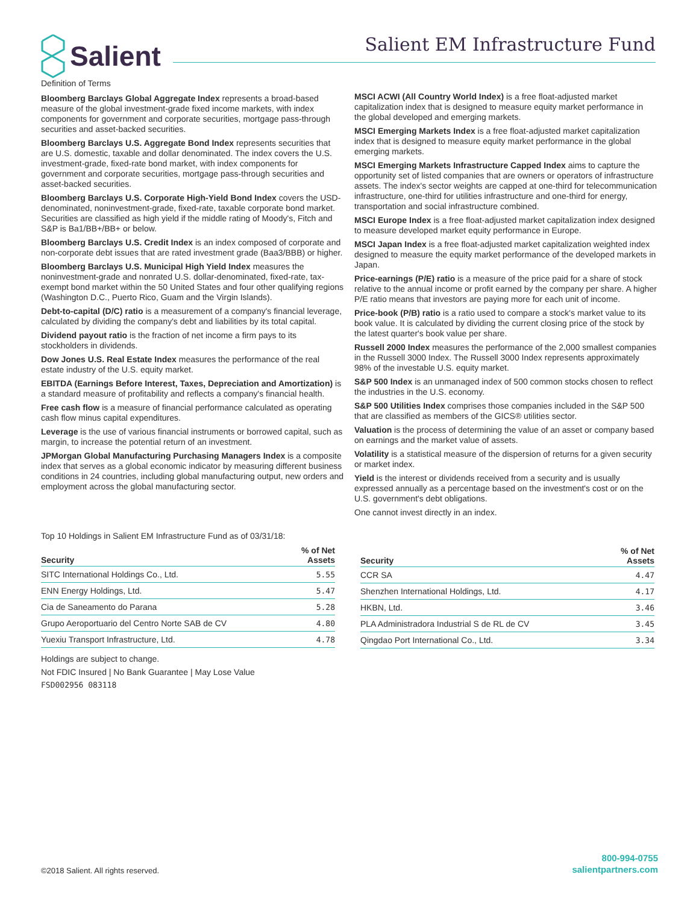Salient
Salient EM Infrastructure Fund
Definition of Terms
Bloomberg Barclays Global Aggregate Index represents a broad-based measure of the global investment-grade fixed income markets, with index components for government and corporate securities, mortgage pass-through securities and asset-backed securities.
Bloomberg Barclays U.S. Aggregate Bond Index represents securities that are U.S. domestic, taxable and dollar denominated. The index covers the U.S. investment-grade, fixed-rate bond market, with index components for government and corporate securities, mortgage pass-through securities and asset-backed securities.
Bloomberg Barclays U.S. Corporate High-Yield Bond Index covers the USD-denominated, noninvestment-grade, fixed-rate, taxable corporate bond market. Securities are classified as high yield if the middle rating of Moody's, Fitch and S&P is Ba1/BB+/BB+ or below.
Bloomberg Barclays U.S. Credit Index is an index composed of corporate and non-corporate debt issues that are rated investment grade (Baa3/BBB) or higher.
Bloomberg Barclays U.S. Municipal High Yield Index measures the noninvestment-grade and nonrated U.S. dollar-denominated, fixed-rate, tax-exempt bond market within the 50 United States and four other qualifying regions (Washington D.C., Puerto Rico, Guam and the Virgin Islands).
Debt-to-capital (D/C) ratio is a measurement of a company's financial leverage, calculated by dividing the company's debt and liabilities by its total capital.
Dividend payout ratio is the fraction of net income a firm pays to its stockholders in dividends.
Dow Jones U.S. Real Estate Index measures the performance of the real estate industry of the U.S. equity market.
EBITDA (Earnings Before Interest, Taxes, Depreciation and Amortization) is a standard measure of profitability and reflects a company's financial health.
Free cash flow is a measure of financial performance calculated as operating cash flow minus capital expenditures.
Leverage is the use of various financial instruments or borrowed capital, such as margin, to increase the potential return of an investment.
JPMorgan Global Manufacturing Purchasing Managers Index is a composite index that serves as a global economic indicator by measuring different business conditions in 24 countries, including global manufacturing output, new orders and employment across the global manufacturing sector.
MSCI ACWI (All Country World Index) is a free float-adjusted market capitalization index that is designed to measure equity market performance in the global developed and emerging markets.
MSCI Emerging Markets Index is a free float-adjusted market capitalization index that is designed to measure equity market performance in the global emerging markets.
MSCI Emerging Markets Infrastructure Capped Index aims to capture the opportunity set of listed companies that are owners or operators of infrastructure assets. The index's sector weights are capped at one-third for telecommunication infrastructure, one-third for utilities infrastructure and one-third for energy, transportation and social infrastructure combined.
MSCI Europe Index is a free float-adjusted market capitalization index designed to measure developed market equity performance in Europe.
MSCI Japan Index is a free float-adjusted market capitalization weighted index designed to measure the equity market performance of the developed markets in Japan.
Price-earnings (P/E) ratio is a measure of the price paid for a share of stock relative to the annual income or profit earned by the company per share. A higher P/E ratio means that investors are paying more for each unit of income.
Price-book (P/B) ratio is a ratio used to compare a stock's market value to its book value. It is calculated by dividing the current closing price of the stock by the latest quarter's book value per share.
Russell 2000 Index measures the performance of the 2,000 smallest companies in the Russell 3000 Index. The Russell 3000 Index represents approximately 98% of the investable U.S. equity market.
S&P 500 Index is an unmanaged index of 500 common stocks chosen to reflect the industries in the U.S. economy.
S&P 500 Utilities Index comprises those companies included in the S&P 500 that are classified as members of the GICS® utilities sector.
Valuation is the process of determining the value of an asset or company based on earnings and the market value of assets.
Volatility is a statistical measure of the dispersion of returns for a given security or market index.
Yield is the interest or dividends received from a security and is usually expressed annually as a percentage based on the investment's cost or on the U.S. government's debt obligations.
One cannot invest directly in an index.
Top 10 Holdings in Salient EM Infrastructure Fund as of 03/31/18:
| Security | % of Net Assets |
| --- | --- |
| SITC International Holdings Co., Ltd. | 5.55 |
| ENN Energy Holdings, Ltd. | 5.47 |
| Cia de Saneamento do Parana | 5.28 |
| Grupo Aeroportuario del Centro Norte SAB de CV | 4.80 |
| Yuexiu Transport Infrastructure, Ltd. | 4.78 |
Holdings are subject to change.
Not FDIC Insured | No Bank Guarantee | May Lose Value
FSD002956 083118
| Security | % of Net Assets |
| --- | --- |
| CCR SA | 4.47 |
| Shenzhen International Holdings, Ltd. | 4.17 |
| HKBN, Ltd. | 3.46 |
| PLA Administradora Industrial S de RL de CV | 3.45 |
| Qingdao Port International Co., Ltd. | 3.34 |
©2018 Salient. All rights reserved.
800-994-0755
salientpartners.com